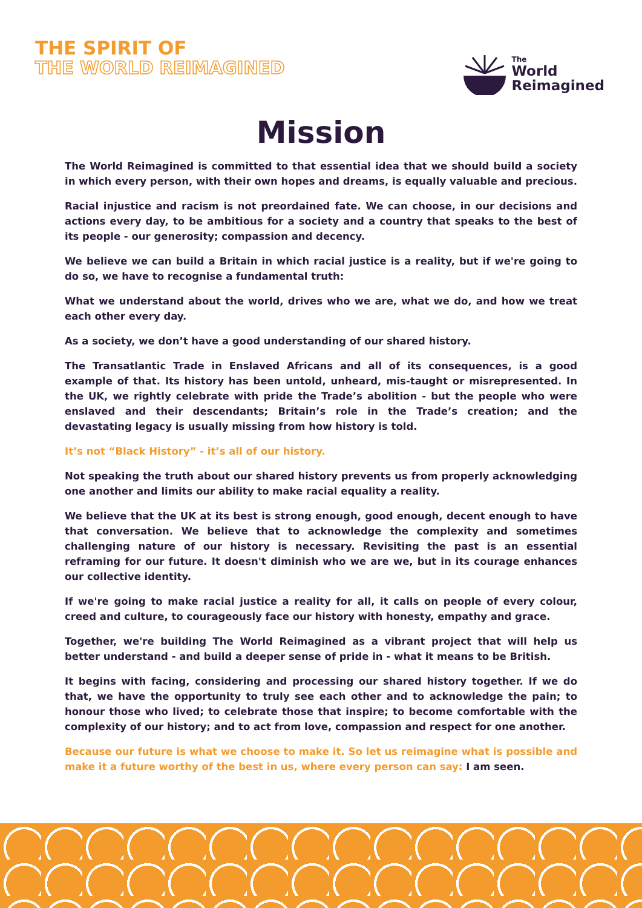THE SPIRIT OF
THE WORLD REIMAGINED
The
World
Reimagined
Mission
The World Reimagined is committed to that essential idea that we should build a society in which every person, with their own hopes and dreams, is equally valuable and precious.
Racial injustice and racism is not preordained fate. We can choose, in our decisions and actions every day, to be ambitious for a society and a country that speaks to the best of its people - our generosity; compassion and decency.
We believe we can build a Britain in which racial justice is a reality, but if we're going to do so, we have to recognise a fundamental truth:
What we understand about the world, drives who we are, what we do, and how we treat each other every day.
As a society, we don’t have a good understanding of our shared history.
The Transatlantic Trade in Enslaved Africans and all of its consequences, is a good example of that. Its history has been untold, unheard, mis-taught or misrepresented. In the UK, we rightly celebrate with pride the Trade’s abolition - but the people who were enslaved and their descendants; Britain’s role in the Trade’s creation; and the devastating legacy is usually missing from how history is told.
It’s not “Black History” - it’s all of our history.
Not speaking the truth about our shared history prevents us from properly acknowledging one another and limits our ability to make racial equality a reality.
We believe that the UK at its best is strong enough, good enough, decent enough to have that conversation. We believe that to acknowledge the complexity and sometimes challenging nature of our history is necessary. Revisiting the past is an essential reframing for our future. It doesn't diminish who we are we, but in its courage enhances our collective identity.
If we're going to make racial justice a reality for all, it calls on people of every colour, creed and culture, to courageously face our history with honesty, empathy and grace.
Together, we're building The World Reimagined as a vibrant project that will help us better understand - and build a deeper sense of pride in - what it means to be British.
It begins with facing, considering and processing our shared history together. If we do that, we have the opportunity to truly see each other and to acknowledge the pain; to honour those who lived; to celebrate those that inspire; to become comfortable with the complexity of our history; and to act from love, compassion and respect for one another.
Because our future is what we choose to make it. So let us reimagine what is possible and make it a future worthy of the best in us, where every person can say: I am seen.